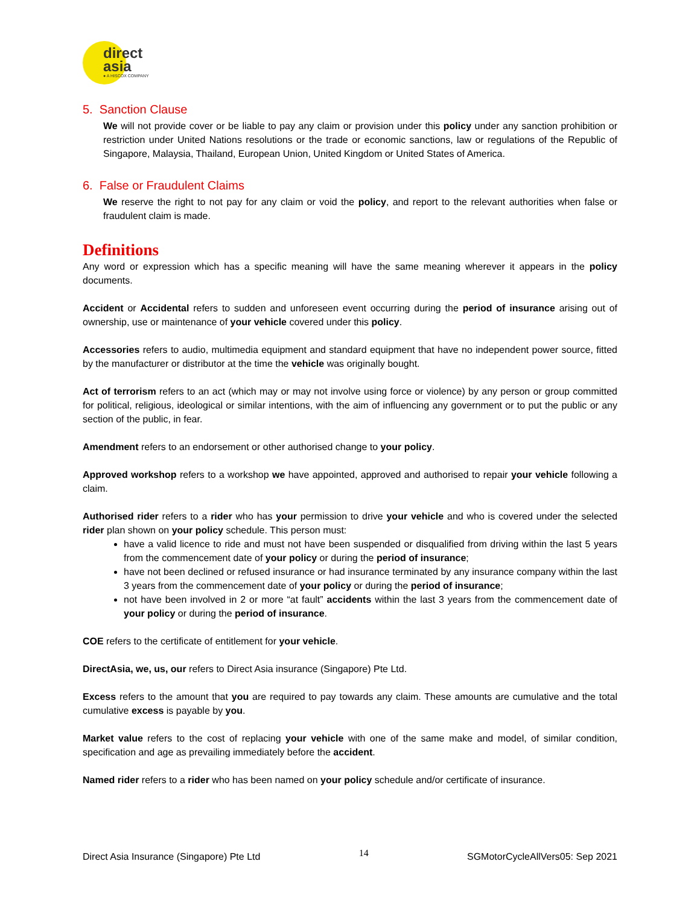direct
asia
● A HISCOX COMPANY
5. Sanction Clause
We will not provide cover or be liable to pay any claim or provision under this policy under any sanction prohibition or restriction under United Nations resolutions or the trade or economic sanctions, law or regulations of the Republic of Singapore, Malaysia, Thailand, European Union, United Kingdom or United States of America.
6. False or Fraudulent Claims
We reserve the right to not pay for any claim or void the policy, and report to the relevant authorities when false or fraudulent claim is made.
Definitions
Any word or expression which has a specific meaning will have the same meaning wherever it appears in the policy documents.
Accident or Accidental refers to sudden and unforeseen event occurring during the period of insurance arising out of ownership, use or maintenance of your vehicle covered under this policy.
Accessories refers to audio, multimedia equipment and standard equipment that have no independent power source, fitted by the manufacturer or distributor at the time the vehicle was originally bought.
Act of terrorism refers to an act (which may or may not involve using force or violence) by any person or group committed for political, religious, ideological or similar intentions, with the aim of influencing any government or to put the public or any section of the public, in fear.
Amendment refers to an endorsement or other authorised change to your policy.
Approved workshop refers to a workshop we have appointed, approved and authorised to repair your vehicle following a claim.
Authorised rider refers to a rider who has your permission to drive your vehicle and who is covered under the selected rider plan shown on your policy schedule. This person must:
have a valid licence to ride and must not have been suspended or disqualified from driving within the last 5 years from the commencement date of your policy or during the period of insurance;
have not been declined or refused insurance or had insurance terminated by any insurance company within the last 3 years from the commencement date of your policy or during the period of insurance;
not have been involved in 2 or more “at fault” accidents within the last 3 years from the commencement date of your policy or during the period of insurance.
COE refers to the certificate of entitlement for your vehicle.
DirectAsia, we, us, our refers to Direct Asia insurance (Singapore) Pte Ltd.
Excess refers to the amount that you are required to pay towards any claim. These amounts are cumulative and the total cumulative excess is payable by you.
Market value refers to the cost of replacing your vehicle with one of the same make and model, of similar condition, specification and age as prevailing immediately before the accident.
Named rider refers to a rider who has been named on your policy schedule and/or certificate of insurance.
Direct Asia Insurance (Singapore) Pte Ltd 14 SGMotorCycleAllVers05: Sep 2021